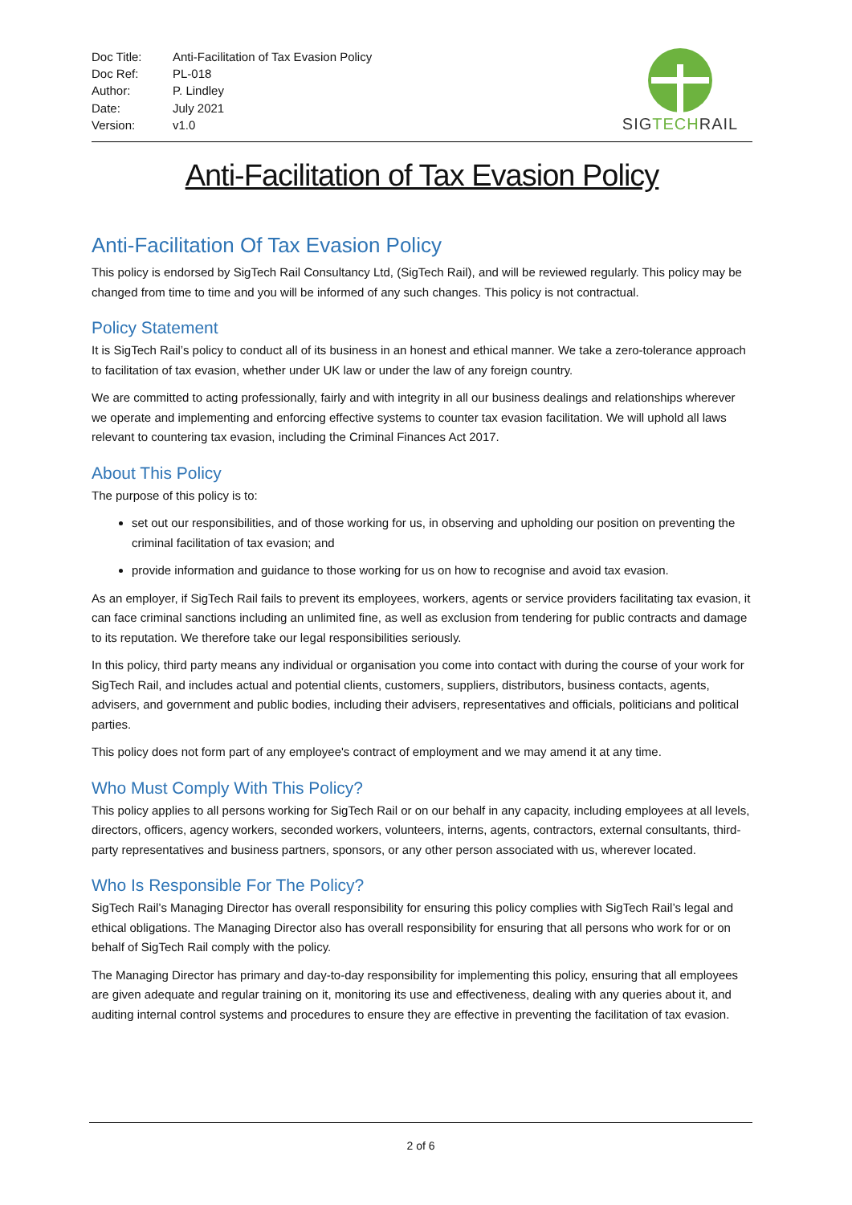| Doc Title: | Anti-Facilitation of Tax Evasion Policy |
| Doc Ref: | PL-018 |
| Author: | P. Lindley |
| Date: | July 2021 |
| Version: | v1.0 |
SIG TECH RAIL
Anti-Facilitation of Tax Evasion Policy
Anti-Facilitation Of Tax Evasion Policy
This policy is endorsed by SigTech Rail Consultancy Ltd, (SigTech Rail), and will be reviewed regularly. This policy may be changed from time to time and you will be informed of any such changes. This policy is not contractual.
Policy Statement
It is SigTech Rail’s policy to conduct all of its business in an honest and ethical manner. We take a zero-tolerance approach to facilitation of tax evasion, whether under UK law or under the law of any foreign country.
We are committed to acting professionally, fairly and with integrity in all our business dealings and relationships wherever we operate and implementing and enforcing effective systems to counter tax evasion facilitation. We will uphold all laws relevant to countering tax evasion, including the Criminal Finances Act 2017.
About This Policy
The purpose of this policy is to:
set out our responsibilities, and of those working for us, in observing and upholding our position on preventing the criminal facilitation of tax evasion; and
provide information and guidance to those working for us on how to recognise and avoid tax evasion.
As an employer, if SigTech Rail fails to prevent its employees, workers, agents or service providers facilitating tax evasion, it can face criminal sanctions including an unlimited fine, as well as exclusion from tendering for public contracts and damage to its reputation. We therefore take our legal responsibilities seriously.
In this policy, third party means any individual or organisation you come into contact with during the course of your work for SigTech Rail, and includes actual and potential clients, customers, suppliers, distributors, business contacts, agents, advisers, and government and public bodies, including their advisers, representatives and officials, politicians and political parties.
This policy does not form part of any employee's contract of employment and we may amend it at any time.
Who Must Comply With This Policy?
This policy applies to all persons working for SigTech Rail or on our behalf in any capacity, including employees at all levels, directors, officers, agency workers, seconded workers, volunteers, interns, agents, contractors, external consultants, third-party representatives and business partners, sponsors, or any other person associated with us, wherever located.
Who Is Responsible For The Policy?
SigTech Rail’s Managing Director has overall responsibility for ensuring this policy complies with SigTech Rail’s legal and ethical obligations. The Managing Director also has overall responsibility for ensuring that all persons who work for or on behalf of SigTech Rail comply with the policy.
The Managing Director has primary and day-to-day responsibility for implementing this policy, ensuring that all employees are given adequate and regular training on it, monitoring its use and effectiveness, dealing with any queries about it, and auditing internal control systems and procedures to ensure they are effective in preventing the facilitation of tax evasion.
2 of 6